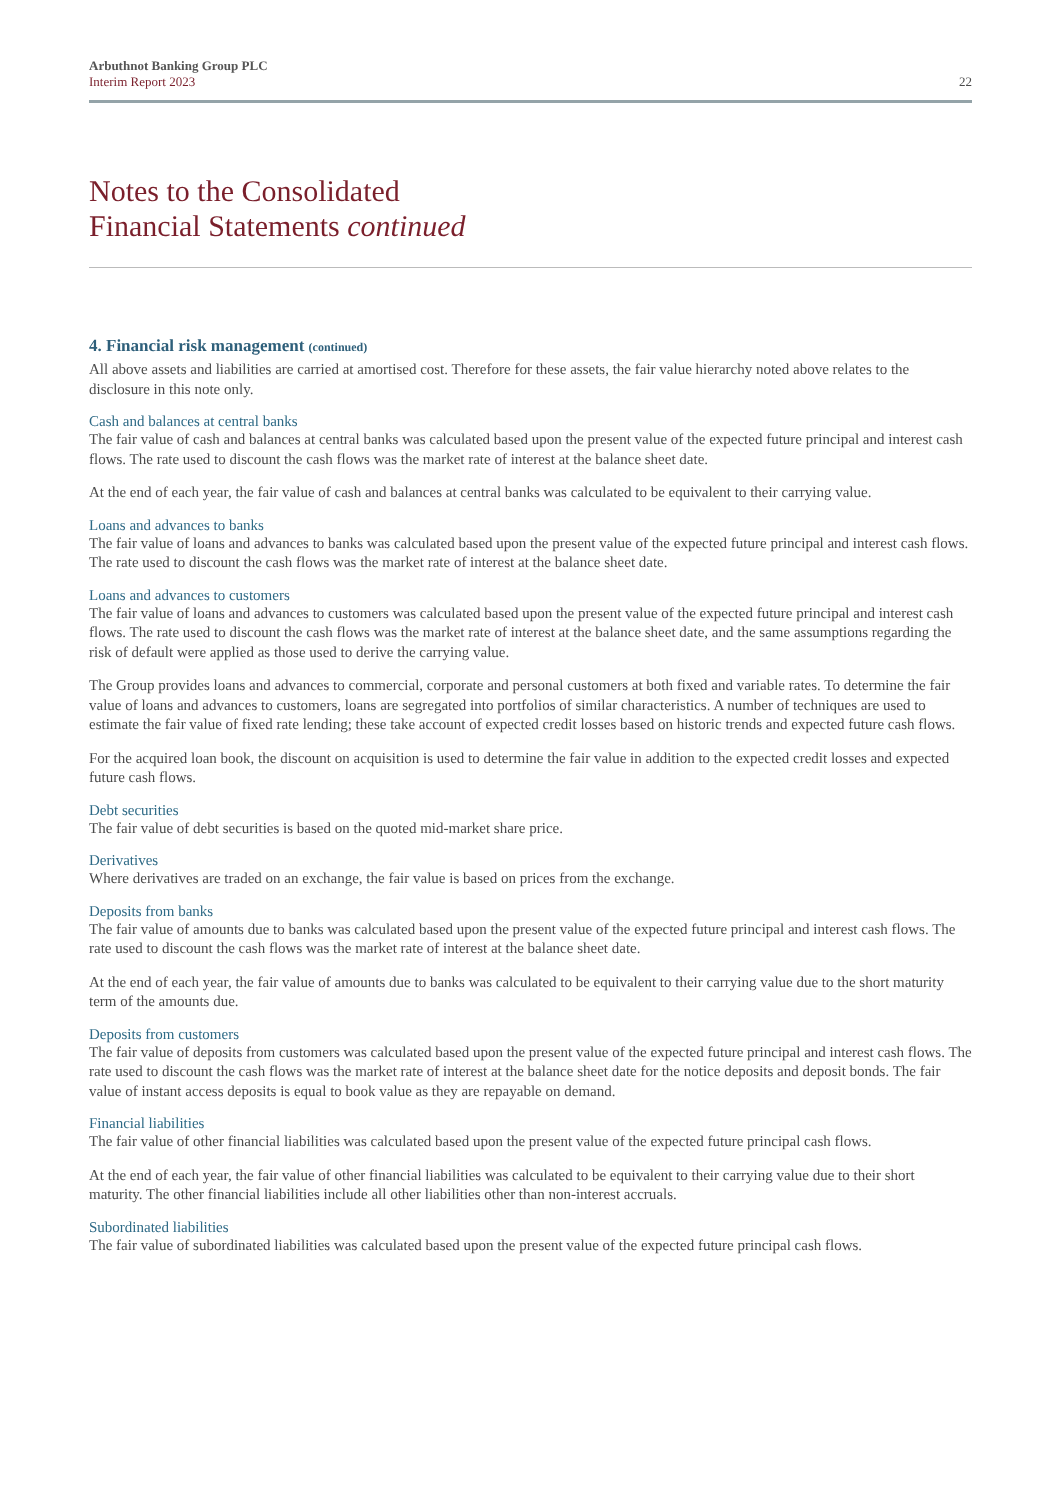Arbuthnot Banking Group PLC
Interim Report 2023
22
Notes to the Consolidated
Financial Statements continued
4. Financial risk management (continued)
All above assets and liabilities are carried at amortised cost. Therefore for these assets, the fair value hierarchy noted above relates to the disclosure in this note only.
Cash and balances at central banks
The fair value of cash and balances at central banks was calculated based upon the present value of the expected future principal and interest cash flows. The rate used to discount the cash flows was the market rate of interest at the balance sheet date.
At the end of each year, the fair value of cash and balances at central banks was calculated to be equivalent to their carrying value.
Loans and advances to banks
The fair value of loans and advances to banks was calculated based upon the present value of the expected future principal and interest cash flows. The rate used to discount the cash flows was the market rate of interest at the balance sheet date.
Loans and advances to customers
The fair value of loans and advances to customers was calculated based upon the present value of the expected future principal and interest cash flows. The rate used to discount the cash flows was the market rate of interest at the balance sheet date, and the same assumptions regarding the risk of default were applied as those used to derive the carrying value.
The Group provides loans and advances to commercial, corporate and personal customers at both fixed and variable rates. To determine the fair value of loans and advances to customers, loans are segregated into portfolios of similar characteristics. A number of techniques are used to estimate the fair value of fixed rate lending; these take account of expected credit losses based on historic trends and expected future cash flows.
For the acquired loan book, the discount on acquisition is used to determine the fair value in addition to the expected credit losses and expected future cash flows.
Debt securities
The fair value of debt securities is based on the quoted mid-market share price.
Derivatives
Where derivatives are traded on an exchange, the fair value is based on prices from the exchange.
Deposits from banks
The fair value of amounts due to banks was calculated based upon the present value of the expected future principal and interest cash flows. The rate used to discount the cash flows was the market rate of interest at the balance sheet date.
At the end of each year, the fair value of amounts due to banks was calculated to be equivalent to their carrying value due to the short maturity term of the amounts due.
Deposits from customers
The fair value of deposits from customers was calculated based upon the present value of the expected future principal and interest cash flows. The rate used to discount the cash flows was the market rate of interest at the balance sheet date for the notice deposits and deposit bonds. The fair value of instant access deposits is equal to book value as they are repayable on demand.
Financial liabilities
The fair value of other financial liabilities was calculated based upon the present value of the expected future principal cash flows.
At the end of each year, the fair value of other financial liabilities was calculated to be equivalent to their carrying value due to their short maturity. The other financial liabilities include all other liabilities other than non-interest accruals.
Subordinated liabilities
The fair value of subordinated liabilities was calculated based upon the present value of the expected future principal cash flows.